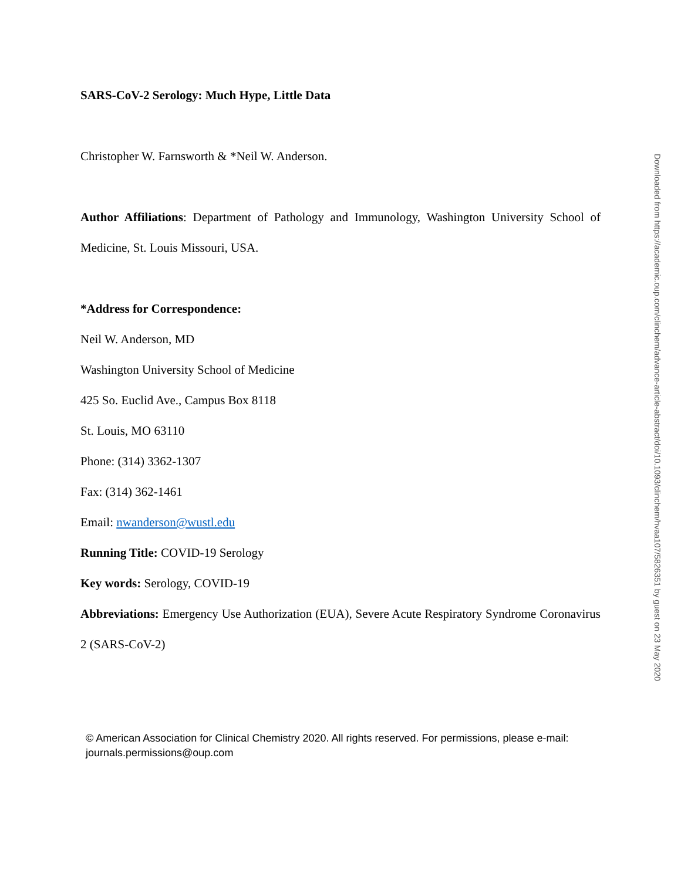SARS-CoV-2 Serology: Much Hype, Little Data
Christopher W. Farnsworth & *Neil W. Anderson.
Author Affiliations: Department of Pathology and Immunology, Washington University School of Medicine, St. Louis Missouri, USA.
*Address for Correspondence:
Neil W. Anderson, MD
Washington University School of Medicine
425 So. Euclid Ave., Campus Box 8118
St. Louis, MO 63110
Phone: (314) 3362-1307
Fax: (314) 362-1461
Email: nwanderson@wustl.edu
Running Title: COVID-19 Serology
Key words: Serology, COVID-19
Abbreviations: Emergency Use Authorization (EUA), Severe Acute Respiratory Syndrome Coronavirus 2 (SARS-CoV-2)
© American Association for Clinical Chemistry 2020. All rights reserved. For permissions, please e-mail: journals.permissions@oup.com
Downloaded from https://academic.oup.com/clinchem/advance-article-abstract/doi/10.1093/clinchem/hvaa107/5826351 by guest on 23 May 2020